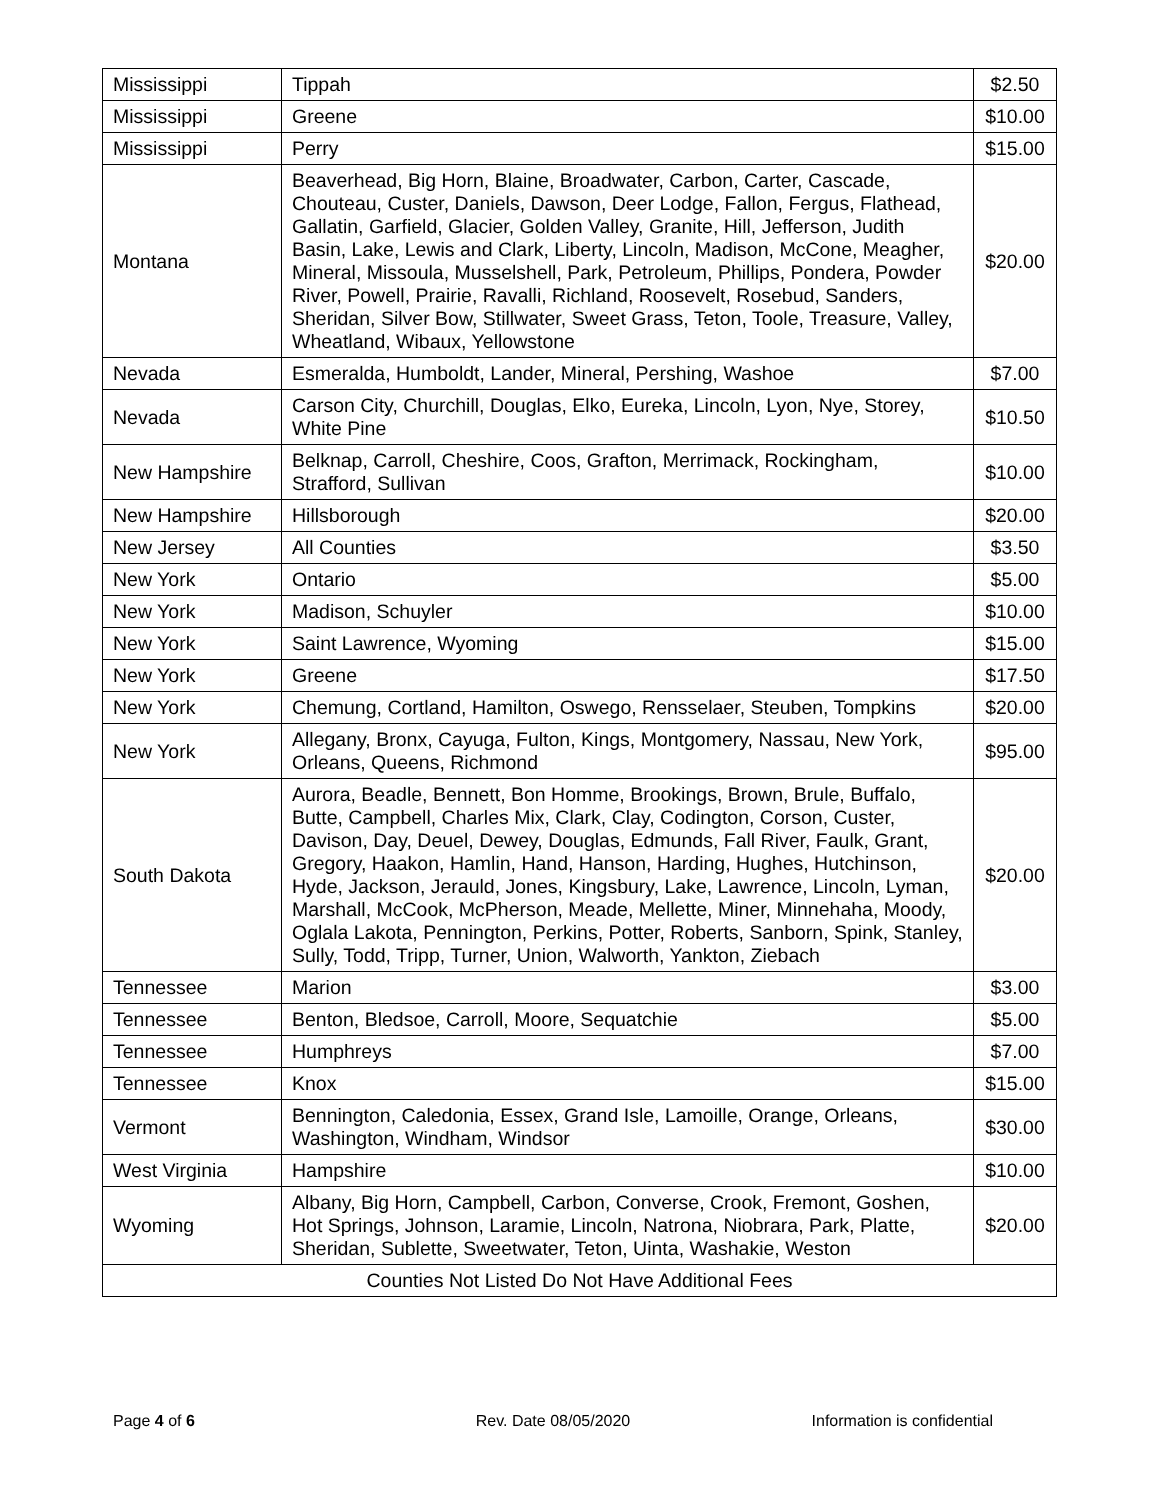| Mississippi | Tippah | $2.50 |
| Mississippi | Greene | $10.00 |
| Mississippi | Perry | $15.00 |
| Montana | Beaverhead, Big Horn, Blaine, Broadwater, Carbon, Carter, Cascade, Chouteau, Custer, Daniels, Dawson, Deer Lodge, Fallon, Fergus, Flathead, Gallatin, Garfield, Glacier, Golden Valley, Granite, Hill, Jefferson, Judith Basin, Lake, Lewis and Clark, Liberty, Lincoln, Madison, McCone, Meagher, Mineral, Missoula, Musselshell, Park, Petroleum, Phillips, Pondera, Powder River, Powell, Prairie, Ravalli, Richland, Roosevelt, Rosebud, Sanders, Sheridan, Silver Bow, Stillwater, Sweet Grass, Teton, Toole, Treasure, Valley, Wheatland, Wibaux, Yellowstone | $20.00 |
| Nevada | Esmeralda, Humboldt, Lander, Mineral, Pershing, Washoe | $7.00 |
| Nevada | Carson City, Churchill, Douglas, Elko, Eureka, Lincoln, Lyon, Nye, Storey, White Pine | $10.50 |
| New Hampshire | Belknap, Carroll, Cheshire, Coos, Grafton, Merrimack, Rockingham, Strafford, Sullivan | $10.00 |
| New Hampshire | Hillsborough | $20.00 |
| New Jersey | All Counties | $3.50 |
| New York | Ontario | $5.00 |
| New York | Madison, Schuyler | $10.00 |
| New York | Saint Lawrence, Wyoming | $15.00 |
| New York | Greene | $17.50 |
| New York | Chemung, Cortland, Hamilton, Oswego, Rensselaer, Steuben, Tompkins | $20.00 |
| New York | Allegany, Bronx, Cayuga, Fulton, Kings, Montgomery, Nassau, New York, Orleans, Queens, Richmond | $95.00 |
| South Dakota | Aurora, Beadle, Bennett, Bon Homme, Brookings, Brown, Brule, Buffalo, Butte, Campbell, Charles Mix, Clark, Clay, Codington, Corson, Custer, Davison, Day, Deuel, Dewey, Douglas, Edmunds, Fall River, Faulk, Grant, Gregory, Haakon, Hamlin, Hand, Hanson, Harding, Hughes, Hutchinson, Hyde, Jackson, Jerauld, Jones, Kingsbury, Lake, Lawrence, Lincoln, Lyman, Marshall, McCook, McPherson, Meade, Mellette, Miner, Minnehaha, Moody, Oglala Lakota, Pennington, Perkins, Potter, Roberts, Sanborn, Spink, Stanley, Sully, Todd, Tripp, Turner, Union, Walworth, Yankton, Ziebach | $20.00 |
| Tennessee | Marion | $3.00 |
| Tennessee | Benton, Bledsoe, Carroll, Moore, Sequatchie | $5.00 |
| Tennessee | Humphreys | $7.00 |
| Tennessee | Knox | $15.00 |
| Vermont | Bennington, Caledonia, Essex, Grand Isle, Lamoille, Orange, Orleans, Washington, Windham, Windsor | $30.00 |
| West Virginia | Hampshire | $10.00 |
| Wyoming | Albany, Big Horn, Campbell, Carbon, Converse, Crook, Fremont, Goshen, Hot Springs, Johnson, Laramie, Lincoln, Natrona, Niobrara, Park, Platte, Sheridan, Sublette, Sweetwater, Teton, Uinta, Washakie, Weston | $20.00 |
| Counties Not Listed Do Not Have Additional Fees | | |
Page 4 of 6 Rev. Date 08/05/2020 Information is confidential